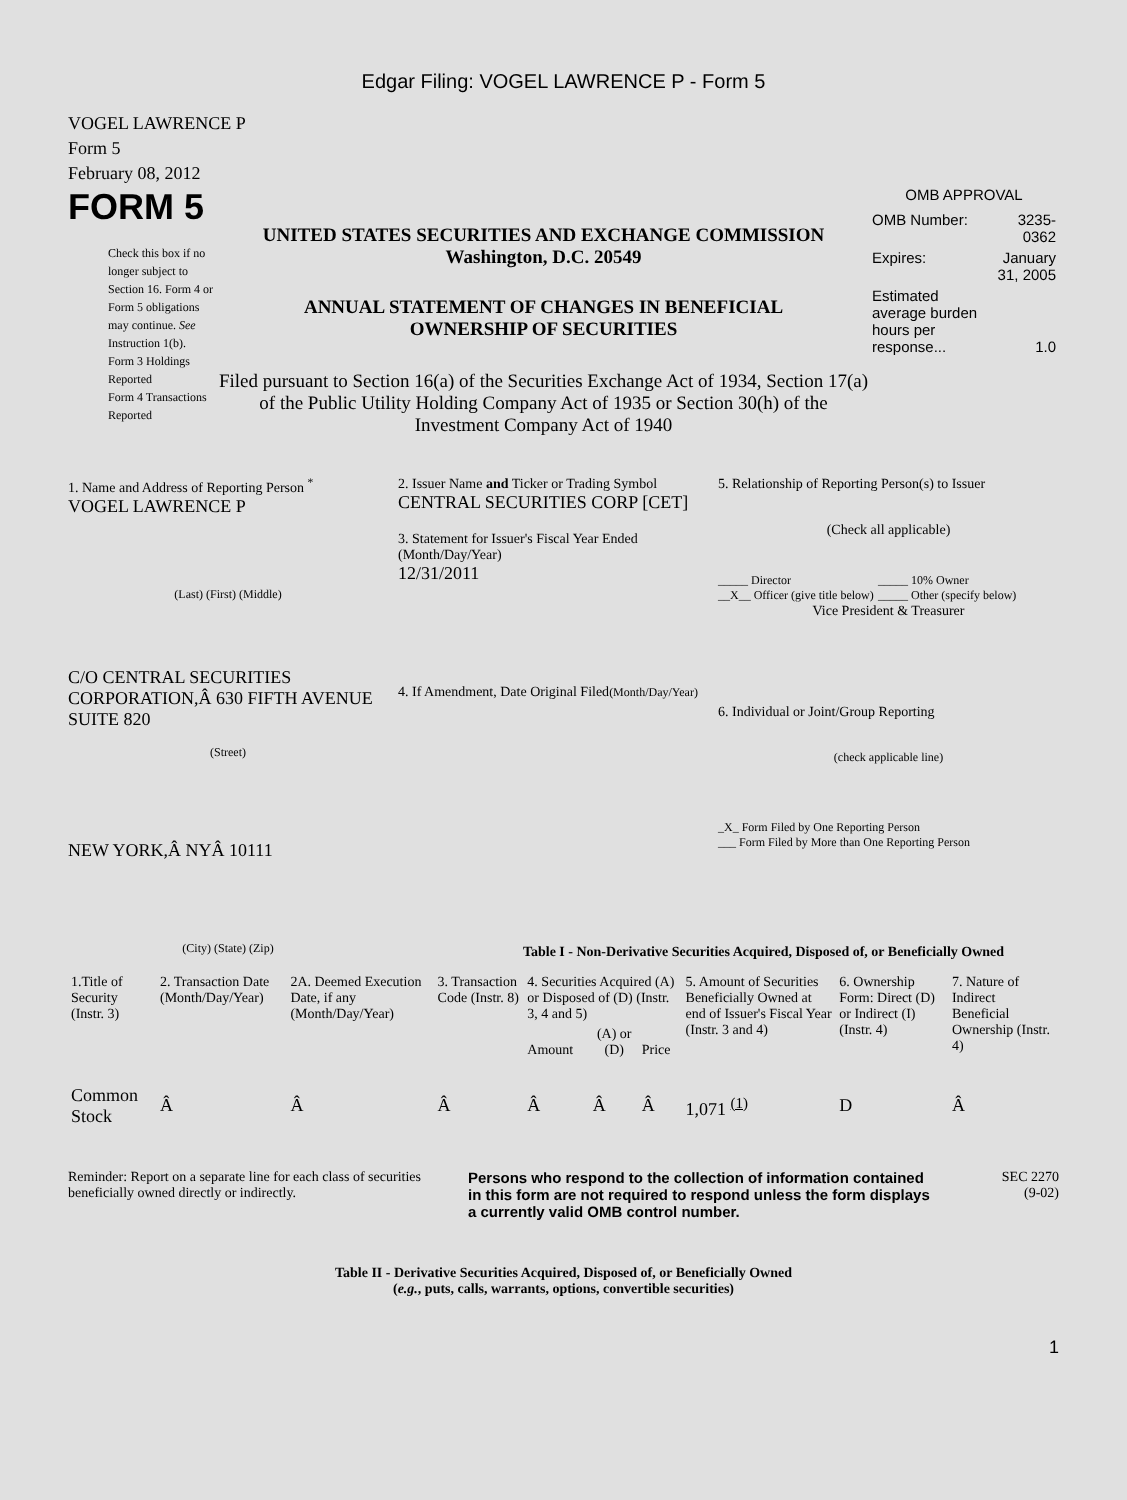Edgar Filing: VOGEL LAWRENCE P - Form 5
VOGEL LAWRENCE P
Form 5
February 08, 2012
FORM 5
Check this box if no longer subject to Section 16. Form 4 or Form 5 obligations may continue. See Instruction 1(b).
Form 3 Holdings Reported
Form 4 Transactions Reported
UNITED STATES SECURITIES AND EXCHANGE COMMISSION
Washington, D.C. 20549
ANNUAL STATEMENT OF CHANGES IN BENEFICIAL
OWNERSHIP OF SECURITIES
Filed pursuant to Section 16(a) of the Securities Exchange Act of 1934, Section 17(a) of the Public Utility Holding Company Act of 1935 or Section 30(h) of the Investment Company Act of 1940
OMB APPROVAL
| OMB Number: | 3235-0362 |
| Expires: | January 31, 2005 |
| Estimated average burden hours per response... | 1.0 |
1. Name and Address of Reporting Person <sup>*</sup>
VOGEL LAWRENCE P
(Last) (First) (Middle)
C/O CENTRAL SECURITIES CORPORATION,Â 630 FIFTH AVENUE SUITE 820
(Street)
NEW YORK,Â NYÂ 10111
(City) (State) (Zip)
2. Issuer Name and Ticker or Trading Symbol
CENTRAL SECURITIES CORP [CET]
3. Statement for Issuer's Fiscal Year Ended (Month/Day/Year)
12/31/2011
4. If Amendment, Date Original Filed(Month/Day/Year)
5. Relationship of Reporting Person(s) to Issuer
(Check all applicable)
_____ Director
__X__ Officer (give title below)
_____ 10% Owner
_____ Other (specify below)
Vice President & Treasurer
6. Individual or Joint/Group Reporting
(check applicable line)
_X_ Form Filed by One Reporting Person
___ Form Filed by More than One Reporting Person
Table I - Non-Derivative Securities Acquired, Disposed of, or Beneficially Owned
| 1.Title of Security (Instr. 3) | 2. Transaction Date (Month/Day/Year) | 2A. Deemed Execution Date, if any (Month/Day/Year) | 3. Transaction Code (Instr. 8) | 4. Securities Acquired (A) or Disposed of (D) (Instr. 3, 4 and 5) | | | 5. Amount of Securities Beneficially Owned at end of Issuer's Fiscal Year (Instr. 3 and 4) | 6. Ownership Form: Direct (D) or Indirect (I) (Instr. 4) | 7. Nature of Indirect Beneficial Ownership (Instr. 4) |
| --- | --- | --- | --- | --- | --- | --- | --- | --- | --- |
| | | | | Amount | (A) or (D) | Price | | | |
| Common Stock | Â | Â | Â | Â | Â | Â | 1,071 <sup>(1)</sup> | D | Â |
Reminder: Report on a separate line for each class of securities beneficially owned directly or indirectly.
Persons who respond to the collection of information contained in this form are not required to respond unless the form displays a currently valid OMB control number.
SEC 2270
(9-02)
Table II - Derivative Securities Acquired, Disposed of, or Beneficially Owned
(e.g., puts, calls, warrants, options, convertible securities)
1